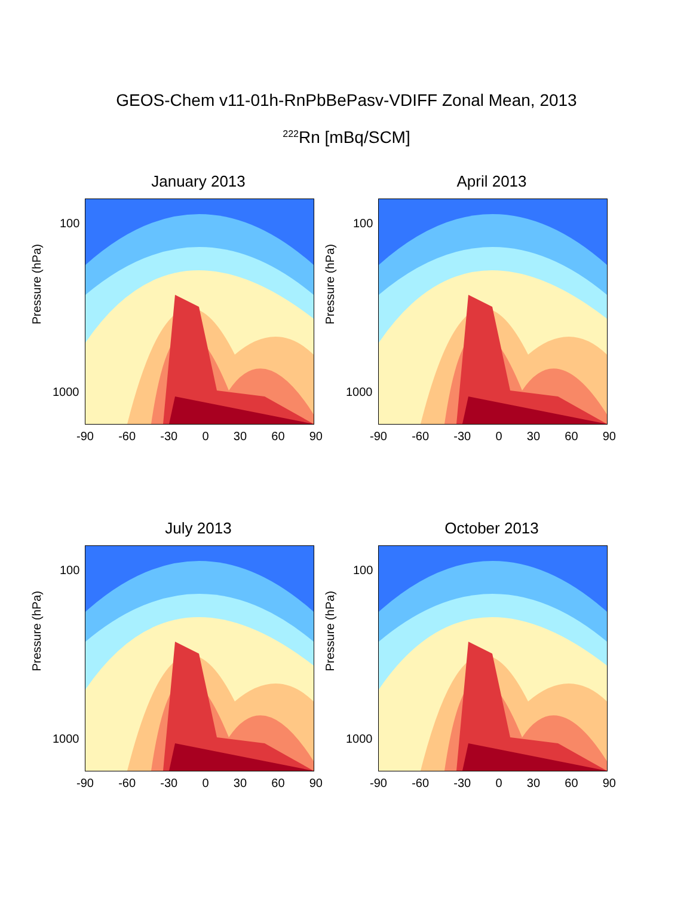GEOS-Chem v11-01h-RnPbBePasv-VDIFF Zonal Mean, 2013
<sup>222</sup>Rn [mBq/SCM]
January 2013
Pressure (hPa)
100
1000
-90 -60 -30 0 30 60 90
April 2013
Pressure (hPa)
100
1000
-90 -60 -30 0 30 60 90
July 2013
Pressure (hPa)
100
1000
-90 -60 -30 0 30 60 90
October 2013
Pressure (hPa)
100
1000
-90 -60 -30 0 30 60 90